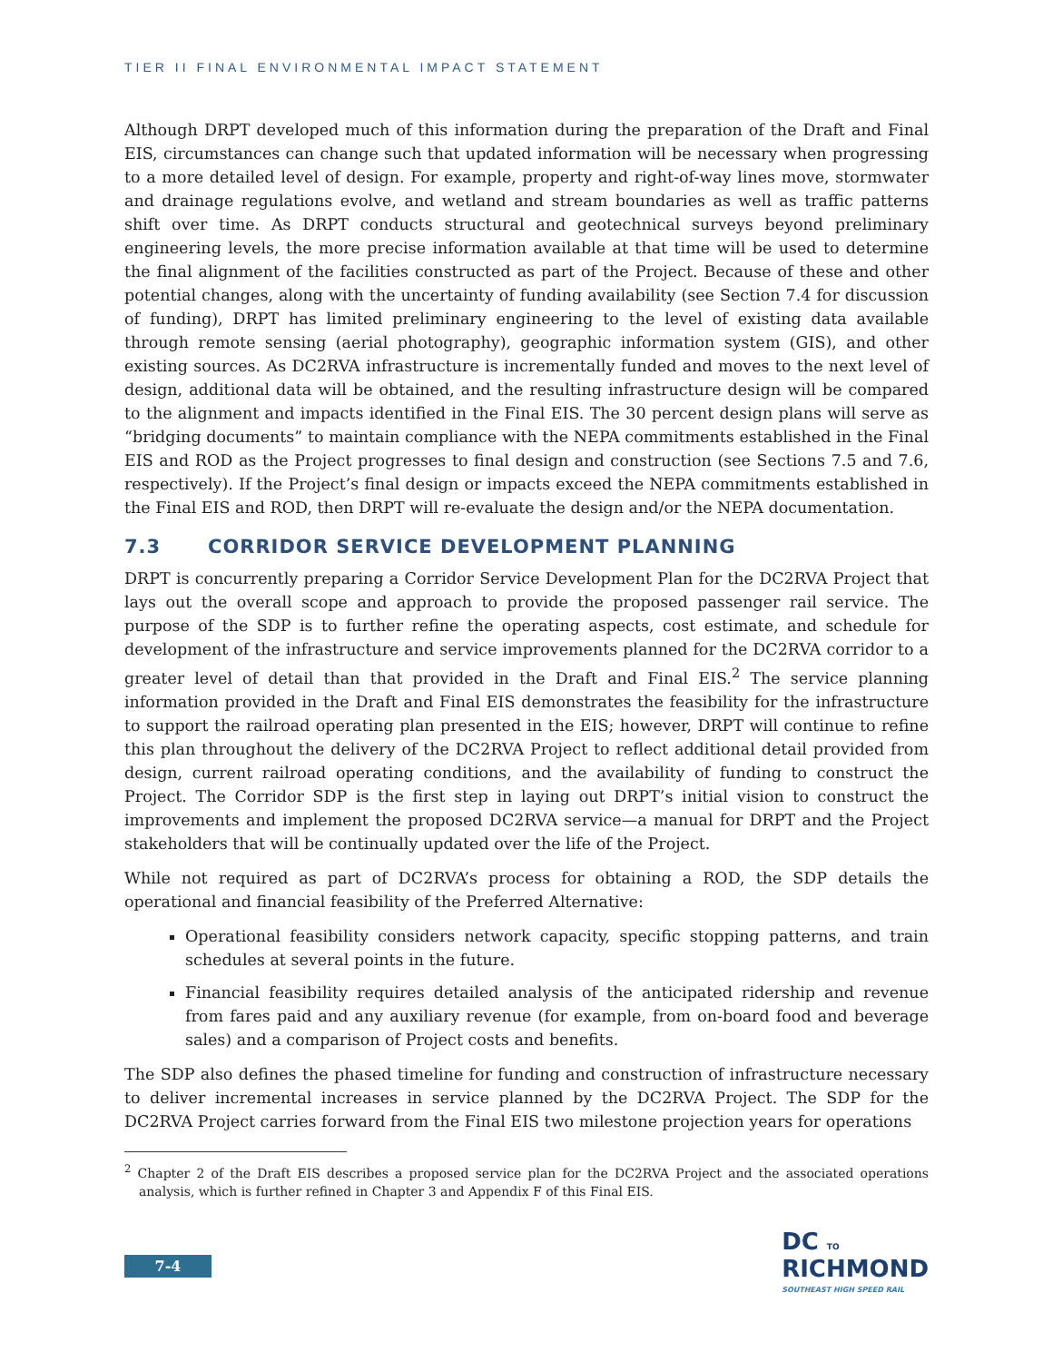TIER II FINAL ENVIRONMENTAL IMPACT STATEMENT
Although DRPT developed much of this information during the preparation of the Draft and Final EIS, circumstances can change such that updated information will be necessary when progressing to a more detailed level of design. For example, property and right-of-way lines move, stormwater and drainage regulations evolve, and wetland and stream boundaries as well as traffic patterns shift over time. As DRPT conducts structural and geotechnical surveys beyond preliminary engineering levels, the more precise information available at that time will be used to determine the final alignment of the facilities constructed as part of the Project. Because of these and other potential changes, along with the uncertainty of funding availability (see Section 7.4 for discussion of funding), DRPT has limited preliminary engineering to the level of existing data available through remote sensing (aerial photography), geographic information system (GIS), and other existing sources. As DC2RVA infrastructure is incrementally funded and moves to the next level of design, additional data will be obtained, and the resulting infrastructure design will be compared to the alignment and impacts identified in the Final EIS. The 30 percent design plans will serve as “bridging documents” to maintain compliance with the NEPA commitments established in the Final EIS and ROD as the Project progresses to final design and construction (see Sections 7.5 and 7.6, respectively). If the Project’s final design or impacts exceed the NEPA commitments established in the Final EIS and ROD, then DRPT will re-evaluate the design and/or the NEPA documentation.
7.3 CORRIDOR SERVICE DEVELOPMENT PLANNING
DRPT is concurrently preparing a Corridor Service Development Plan for the DC2RVA Project that lays out the overall scope and approach to provide the proposed passenger rail service. The purpose of the SDP is to further refine the operating aspects, cost estimate, and schedule for development of the infrastructure and service improvements planned for the DC2RVA corridor to a greater level of detail than that provided in the Draft and Final EIS.<sup>2</sup> The service planning information provided in the Draft and Final EIS demonstrates the feasibility for the infrastructure to support the railroad operating plan presented in the EIS; however, DRPT will continue to refine this plan throughout the delivery of the DC2RVA Project to reflect additional detail provided from design, current railroad operating conditions, and the availability of funding to construct the Project. The Corridor SDP is the first step in laying out DRPT’s initial vision to construct the improvements and implement the proposed DC2RVA service—a manual for DRPT and the Project stakeholders that will be continually updated over the life of the Project.
While not required as part of DC2RVA’s process for obtaining a ROD, the SDP details the operational and financial feasibility of the Preferred Alternative:
Operational feasibility considers network capacity, specific stopping patterns, and train schedules at several points in the future.
Financial feasibility requires detailed analysis of the anticipated ridership and revenue from fares paid and any auxiliary revenue (for example, from on-board food and beverage sales) and a comparison of Project costs and benefits.
The SDP also defines the phased timeline for funding and construction of infrastructure necessary to deliver incremental increases in service planned by the DC2RVA Project. The SDP for the DC2RVA Project carries forward from the Final EIS two milestone projection years for operations
<sup>2</sup> Chapter 2 of the Draft EIS describes a proposed service plan for the DC2RVA Project and the associated operations analysis, which is further refined in Chapter 3 and Appendix F of this Final EIS.
7-4
DC TO
RICHMOND
SOUTHEAST HIGH SPEED RAIL